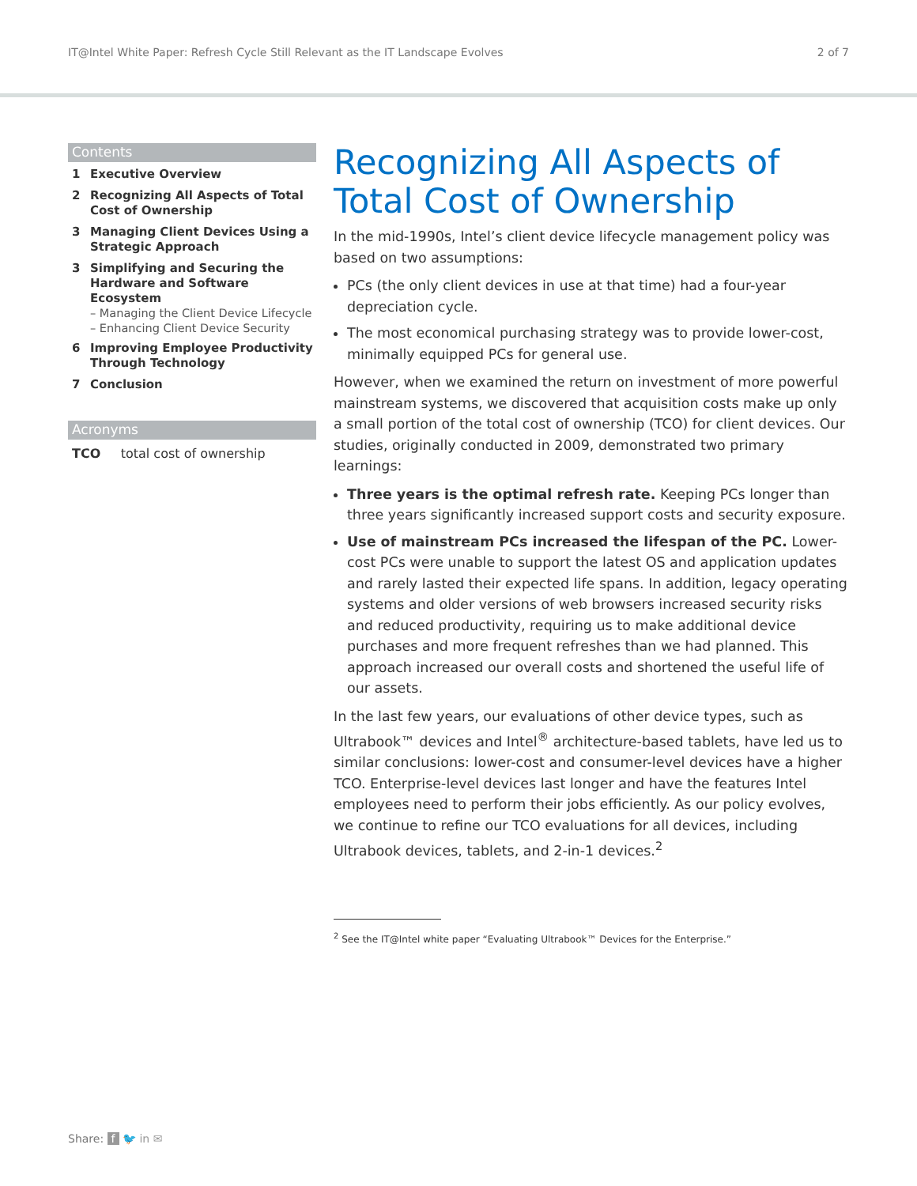IT@Intel White Paper: Refresh Cycle Still Relevant as the IT Landscape Evolves 2 of 7
Contents
1 Executive Overview
2 Recognizing All Aspects of Total Cost of Ownership
3 Managing Client Devices Using a Strategic Approach
3 Simplifying and Securing the Hardware and Software Ecosystem
– Managing the Client Device Lifecycle
– Enhancing Client Device Security
6 Improving Employee Productivity Through Technology
7 Conclusion
Acronyms
TCO total cost of ownership
Recognizing All Aspects of Total Cost of Ownership
In the mid-1990s, Intel’s client device lifecycle management policy was based on two assumptions:
PCs (the only client devices in use at that time) had a four-year depreciation cycle.
The most economical purchasing strategy was to provide lower-cost, minimally equipped PCs for general use.
However, when we examined the return on investment of more powerful mainstream systems, we discovered that acquisition costs make up only a small portion of the total cost of ownership (TCO) for client devices. Our studies, originally conducted in 2009, demonstrated two primary learnings:
Three years is the optimal refresh rate. Keeping PCs longer than three years significantly increased support costs and security exposure.
Use of mainstream PCs increased the lifespan of the PC. Lower-cost PCs were unable to support the latest OS and application updates and rarely lasted their expected life spans. In addition, legacy operating systems and older versions of web browsers increased security risks and reduced productivity, requiring us to make additional device purchases and more frequent refreshes than we had planned. This approach increased our overall costs and shortened the useful life of our assets.
In the last few years, our evaluations of other device types, such as Ultrabook™ devices and Intel<sup>®</sup> architecture-based tablets, have led us to similar conclusions: lower-cost and consumer-level devices have a higher TCO. Enterprise-level devices last longer and have the features Intel employees need to perform their jobs efficiently. As our policy evolves, we continue to refine our TCO evaluations for all devices, including Ultrabook devices, tablets, and 2-in-1 devices.<sup>2</sup>
<sup>2</sup> See the IT@Intel white paper “Evaluating Ultrabook™ Devices for the Enterprise.”
Share: f 🐦 in ✉